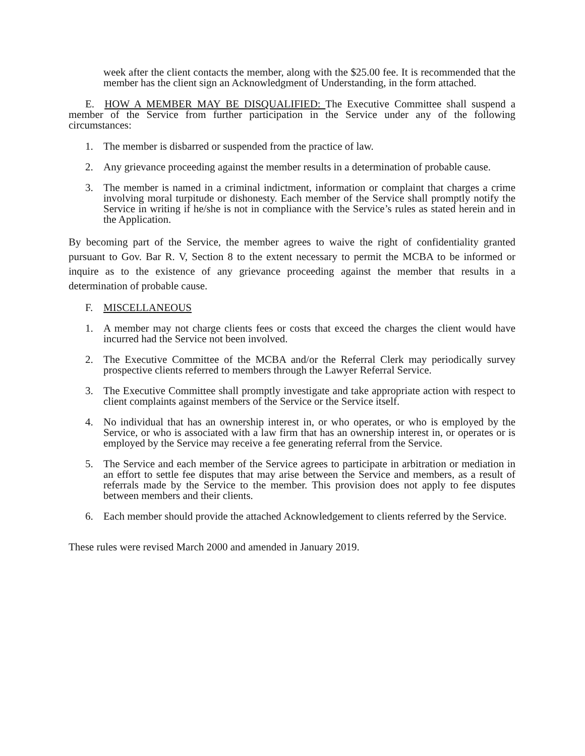week after the client contacts the member, along with the $25.00 fee. It is recommended that the member has the client sign an Acknowledgment of Understanding, in the form attached.
E. HOW A MEMBER MAY BE DISQUALIFIED: The Executive Committee shall suspend a member of the Service from further participation in the Service under any of the following circumstances:
1. The member is disbarred or suspended from the practice of law.
2. Any grievance proceeding against the member results in a determination of probable cause.
3. The member is named in a criminal indictment, information or complaint that charges a crime involving moral turpitude or dishonesty. Each member of the Service shall promptly notify the Service in writing if he/she is not in compliance with the Service’s rules as stated herein and in the Application.
By becoming part of the Service, the member agrees to waive the right of confidentiality granted pursuant to Gov. Bar R. V, Section 8 to the extent necessary to permit the MCBA to be informed or inquire as to the existence of any grievance proceeding against the member that results in a determination of probable cause.
F. MISCELLANEOUS
1. A member may not charge clients fees or costs that exceed the charges the client would have incurred had the Service not been involved.
2. The Executive Committee of the MCBA and/or the Referral Clerk may periodically survey prospective clients referred to members through the Lawyer Referral Service.
3. The Executive Committee shall promptly investigate and take appropriate action with respect to client complaints against members of the Service or the Service itself.
4. No individual that has an ownership interest in, or who operates, or who is employed by the Service, or who is associated with a law firm that has an ownership interest in, or operates or is employed by the Service may receive a fee generating referral from the Service.
5. The Service and each member of the Service agrees to participate in arbitration or mediation in an effort to settle fee disputes that may arise between the Service and members, as a result of referrals made by the Service to the member. This provision does not apply to fee disputes between members and their clients.
6. Each member should provide the attached Acknowledgement to clients referred by the Service.
These rules were revised March 2000 and amended in January 2019.